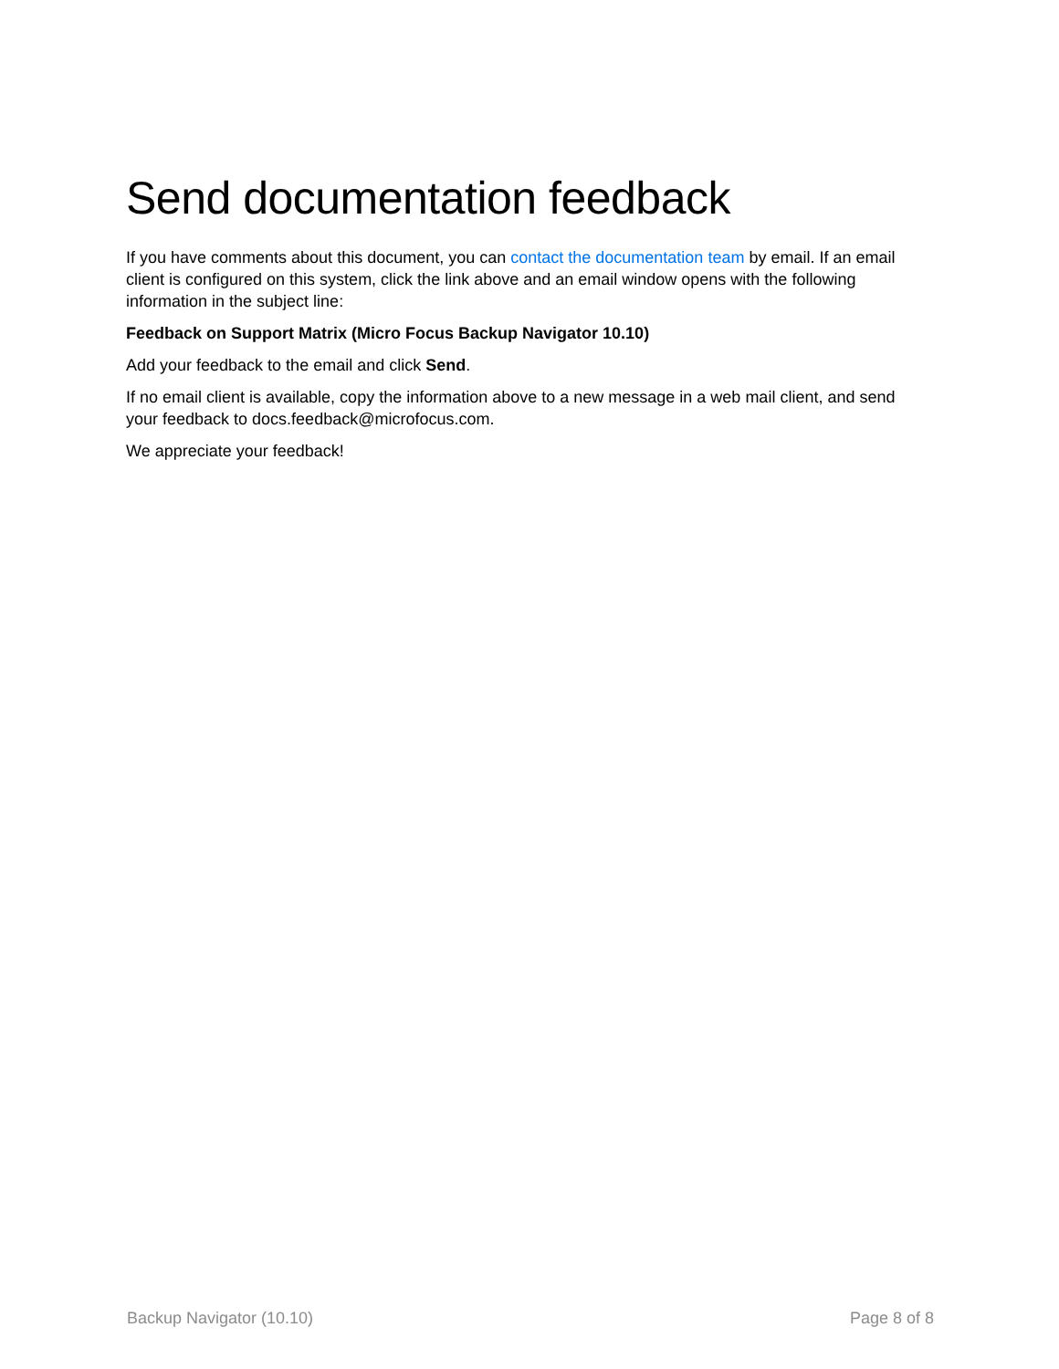Send documentation feedback
If you have comments about this document, you can contact the documentation team by email. If an email client is configured on this system, click the link above and an email window opens with the following information in the subject line:
Feedback on Support Matrix (Micro Focus Backup Navigator 10.10)
Add your feedback to the email and click Send.
If no email client is available, copy the information above to a new message in a web mail client, and send your feedback to docs.feedback@microfocus.com.
We appreciate your feedback!
Backup Navigator (10.10) Page 8 of 8